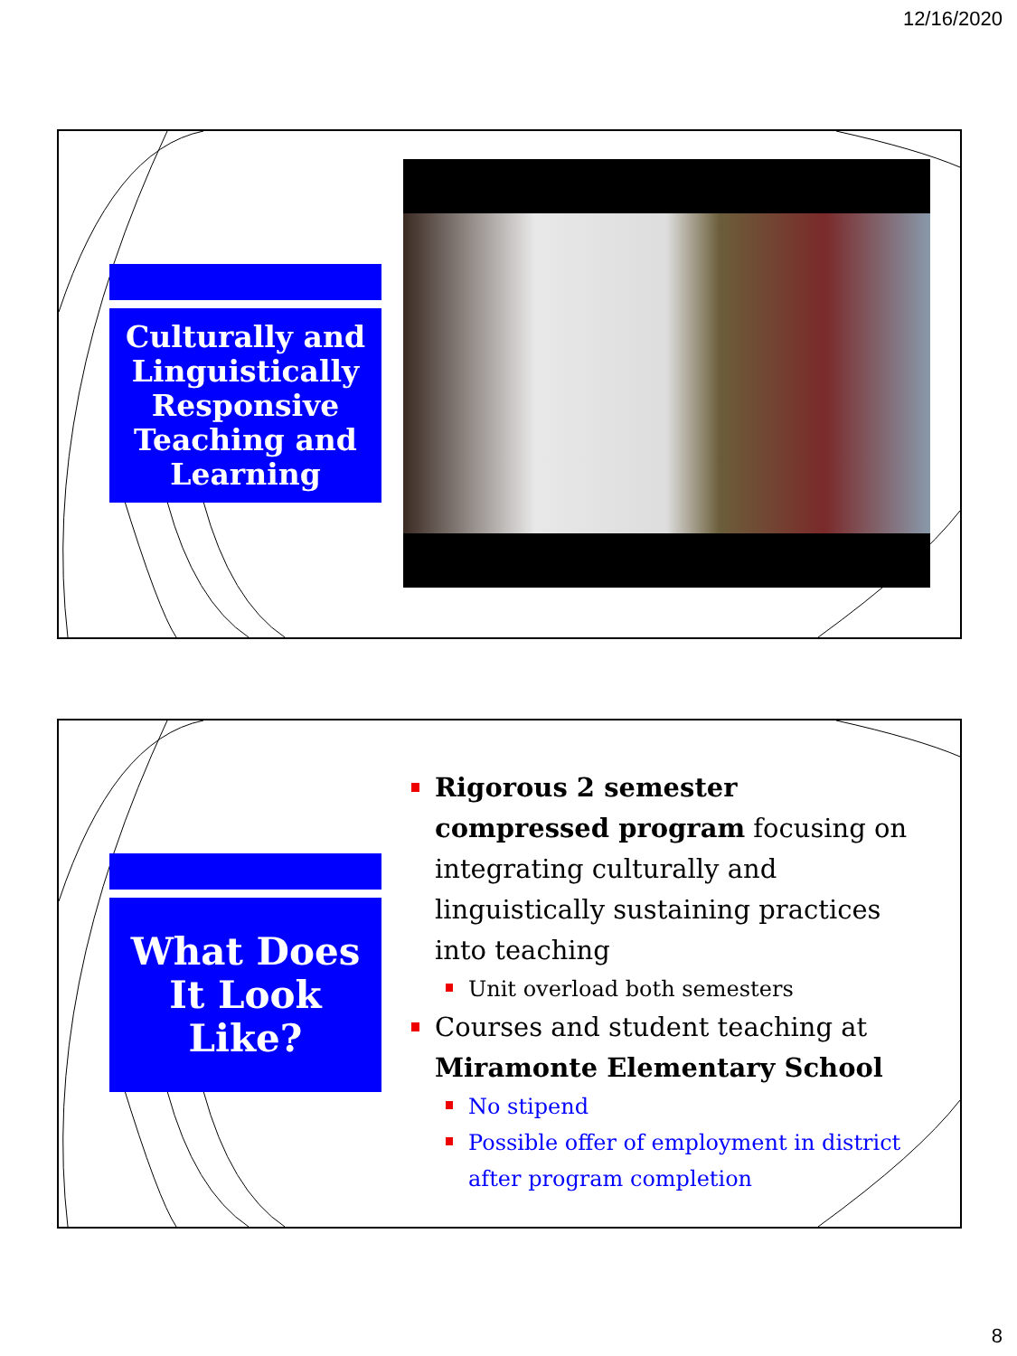12/16/2020
Culturally and Linguistically Responsive Teaching and Learning
What Does
It Look
Like?
Rigorous 2 semester compressed program focusing on integrating culturally and linguistically sustaining practices into teaching
Unit overload both semesters
Courses and student teaching at Miramonte Elementary School
No stipend
Possible offer of employment in district after program completion
8